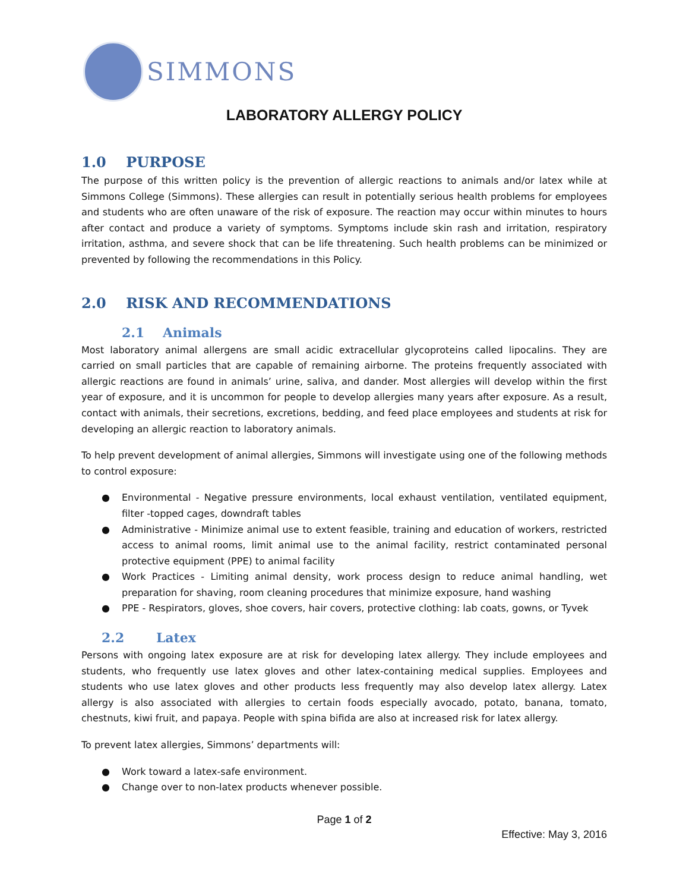SIMMONS
LABORATORY ALLERGY POLICY
1.0 PURPOSE
The purpose of this written policy is the prevention of allergic reactions to animals and/or latex while at Simmons College (Simmons). These allergies can result in potentially serious health problems for employees and students who are often unaware of the risk of exposure. The reaction may occur within minutes to hours after contact and produce a variety of symptoms. Symptoms include skin rash and irritation, respiratory irritation, asthma, and severe shock that can be life threatening. Such health problems can be minimized or prevented by following the recommendations in this Policy.
2.0 RISK AND RECOMMENDATIONS
2.1 Animals
Most laboratory animal allergens are small acidic extracellular glycoproteins called lipocalins. They are carried on small particles that are capable of remaining airborne. The proteins frequently associated with allergic reactions are found in animals’ urine, saliva, and dander. Most allergies will develop within the first year of exposure, and it is uncommon for people to develop allergies many years after exposure. As a result, contact with animals, their secretions, excretions, bedding, and feed place employees and students at risk for developing an allergic reaction to laboratory animals.
To help prevent development of animal allergies, Simmons will investigate using one of the following methods to control exposure:
● Environmental - Negative pressure environments, local exhaust ventilation, ventilated equipment, filter -topped cages, downdraft tables
● Administrative - Minimize animal use to extent feasible, training and education of workers, restricted access to animal rooms, limit animal use to the animal facility, restrict contaminated personal protective equipment (PPE) to animal facility
● Work Practices - Limiting animal density, work process design to reduce animal handling, wet preparation for shaving, room cleaning procedures that minimize exposure, hand washing
● PPE - Respirators, gloves, shoe covers, hair covers, protective clothing: lab coats, gowns, or Tyvek
2.2 Latex
Persons with ongoing latex exposure are at risk for developing latex allergy. They include employees and students, who frequently use latex gloves and other latex-containing medical supplies. Employees and students who use latex gloves and other products less frequently may also develop latex allergy. Latex allergy is also associated with allergies to certain foods especially avocado, potato, banana, tomato, chestnuts, kiwi fruit, and papaya. People with spina bifida are also at increased risk for latex allergy.
To prevent latex allergies, Simmons’ departments will:
● Work toward a latex-safe environment.
● Change over to non-latex products whenever possible.
Page 1 of 2
Effective: May 3, 2016